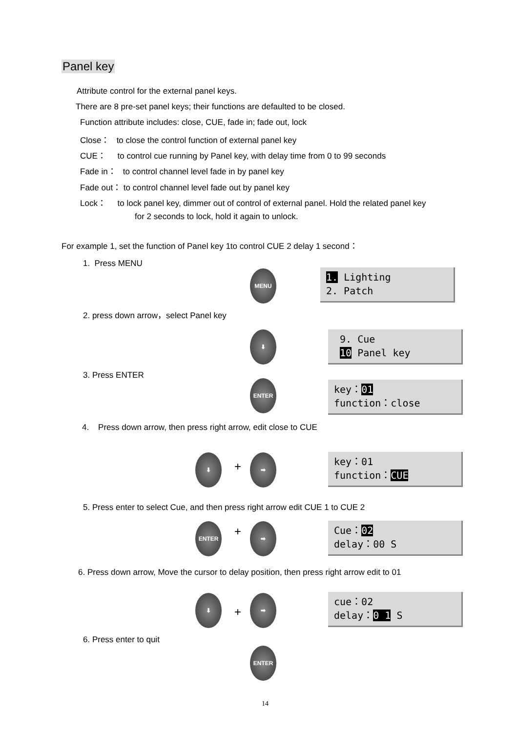Panel key
Attribute control for the external panel keys.
There are 8 pre-set panel keys; their functions are defaulted to be closed.
Function attribute includes: close, CUE, fade in; fade out, lock
Close： to close the control function of external panel key
CUE： to control cue running by Panel key, with delay time from 0 to 99 seconds
Fade in： to control channel level fade in by panel key
Fade out： to control channel level fade out by panel key
Lock： to lock panel key, dimmer out of control of external panel. Hold the related panel key
for 2 seconds to lock, hold it again to unlock.
For example 1, set the function of Panel key 1to control CUE 2 delay 1 second：
1. Press MENU
MENU
1. Lighting
2. Patch
2. press down arrow，select Panel key
⬇
9. Cue
10 Panel key
3. Press ENTER
ENTER
key：01
function：close
4. Press down arrow, then press right arrow, edit close to CUE
⬇
+
➡
key：01
function：CUE
5. Press enter to select Cue, and then press right arrow edit CUE 1 to CUE 2
ENTER + ➡
Cue：02
delay：00 S
6. Press down arrow, Move the cursor to delay position, then press right arrow edit to 01
⬇
+
➡
cue：02
delay：0 1 S
6. Press enter to quit
ENTER
14